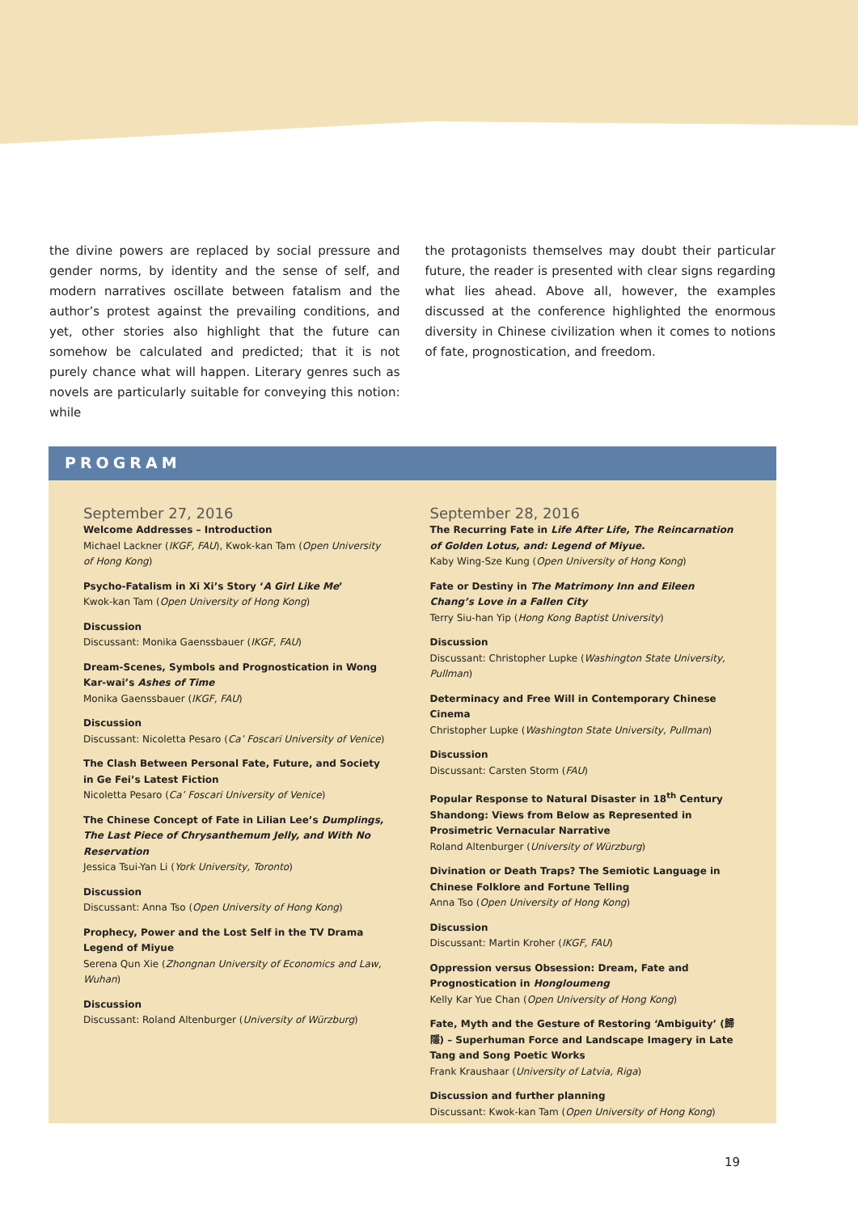the divine powers are replaced by social pressure and gender norms, by identity and the sense of self, and modern narratives oscillate between fatalism and the author’s protest against the prevailing conditions, and yet, other stories also highlight that the future can somehow be calculated and predicted; that it is not purely chance what will happen. Literary genres such as novels are particularly suitable for conveying this notion: while
the protagonists themselves may doubt their particular future, the reader is presented with clear signs regarding what lies ahead. Above all, however, the examples discussed at the conference highlighted the enormous diversity in Chinese civilization when it comes to notions of fate, prognostication, and freedom.
PROGRAM
September 27, 2016
Welcome Addresses – Introduction
Michael Lackner (IKGF, FAU), Kwok-kan Tam (Open University of Hong Kong)
Psycho-Fatalism in Xi Xi’s Story ‘A Girl Like Me’
Kwok-kan Tam (Open University of Hong Kong)
Discussion
Discussant: Monika Gaenssbauer (IKGF, FAU)
Dream-Scenes, Symbols and Prognostication in Wong Kar-wai’s Ashes of Time
Monika Gaenssbauer (IKGF, FAU)
Discussion
Discussant: Nicoletta Pesaro (Ca’ Foscari University of Venice)
The Clash Between Personal Fate, Future, and Society in Ge Fei’s Latest Fiction
Nicoletta Pesaro (Ca’ Foscari University of Venice)
The Chinese Concept of Fate in Lilian Lee’s Dumplings, The Last Piece of Chrysanthemum Jelly, and With No Reservation
Jessica Tsui-Yan Li (York University, Toronto)
Discussion
Discussant: Anna Tso (Open University of Hong Kong)
Prophecy, Power and the Lost Self in the TV Drama Legend of Miyue
Serena Qun Xie (Zhongnan University of Economics and Law, Wuhan)
Discussion
Discussant: Roland Altenburger (University of Würzburg)
September 28, 2016
The Recurring Fate in Life After Life, The Reincarnation of Golden Lotus, and: Legend of Miyue.
Kaby Wing-Sze Kung (Open University of Hong Kong)
Fate or Destiny in The Matrimony Inn and Eileen Chang’s Love in a Fallen City
Terry Siu-han Yip (Hong Kong Baptist University)
Discussion
Discussant: Christopher Lupke (Washington State University, Pullman)
Determinacy and Free Will in Contemporary Chinese Cinema
Christopher Lupke (Washington State University, Pullman)
Discussion
Discussant: Carsten Storm (FAU)
Popular Response to Natural Disaster in 18<sup>th</sup> Century Shandong: Views from Below as Represented in Prosimetric Vernacular Narrative
Roland Altenburger (University of Würzburg)
Divination or Death Traps? The Semiotic Language in Chinese Folklore and Fortune Telling
Anna Tso (Open University of Hong Kong)
Discussion
Discussant: Martin Kroher (IKGF, FAU)
Oppression versus Obsession: Dream, Fate and Prognostication in Hongloumeng
Kelly Kar Yue Chan (Open University of Hong Kong)
Fate, Myth and the Gesture of Restoring ‘Ambiguity’ (歸隱) – Superhuman Force and Landscape Imagery in Late Tang and Song Poetic Works
Frank Kraushaar (University of Latvia, Riga)
Discussion and further planning
Discussant: Kwok-kan Tam (Open University of Hong Kong)
19